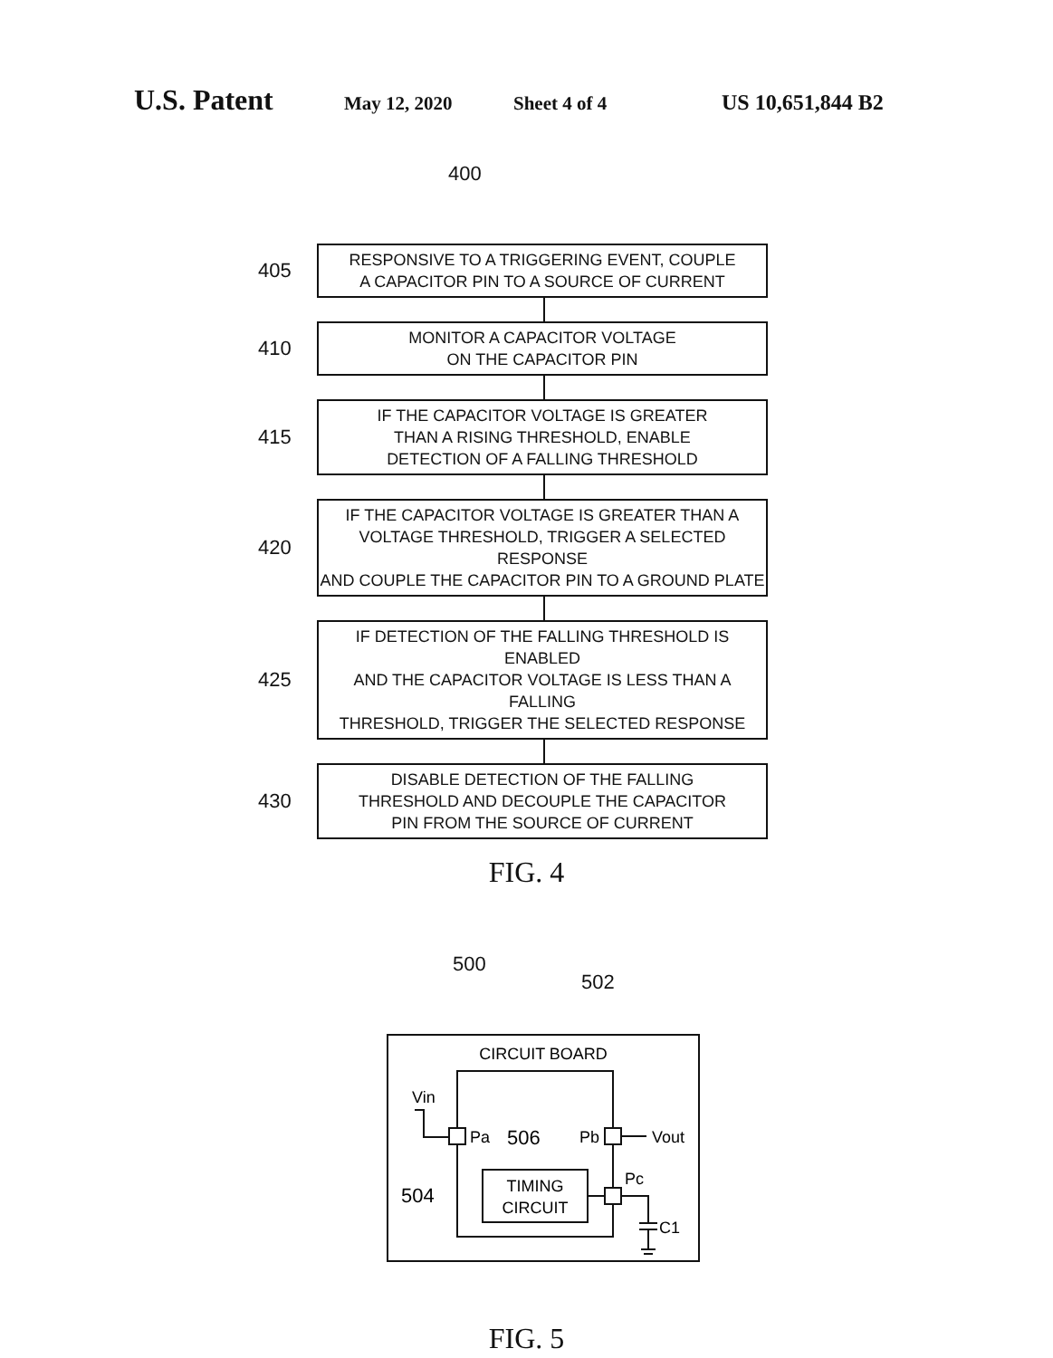U.S. Patent May 12, 2020 Sheet 4 of 4 US 10,651,844 B2
400
405
RESPONSIVE TO A TRIGGERING EVENT, COUPLE
A CAPACITOR PIN TO A SOURCE OF CURRENT
410
MONITOR A CAPACITOR VOLTAGE
ON THE CAPACITOR PIN
415
IF THE CAPACITOR VOLTAGE IS GREATER
THAN A RISING THRESHOLD, ENABLE
DETECTION OF A FALLING THRESHOLD
420
IF THE CAPACITOR VOLTAGE IS GREATER THAN A
VOLTAGE THRESHOLD, TRIGGER A SELECTED RESPONSE
AND COUPLE THE CAPACITOR PIN TO A GROUND PLATE
425
IF DETECTION OF THE FALLING THRESHOLD IS ENABLED
AND THE CAPACITOR VOLTAGE IS LESS THAN A FALLING
THRESHOLD, TRIGGER THE SELECTED RESPONSE
430
DISABLE DETECTION OF THE FALLING
THRESHOLD AND DECOUPLE THE CAPACITOR
PIN FROM THE SOURCE OF CURRENT
FIG. 4
500 502
CIRCUIT BOARD
Vin
Pa
506
Pb
Vout
TIMING
CIRCUIT
Pc
C1
504
FIG. 5